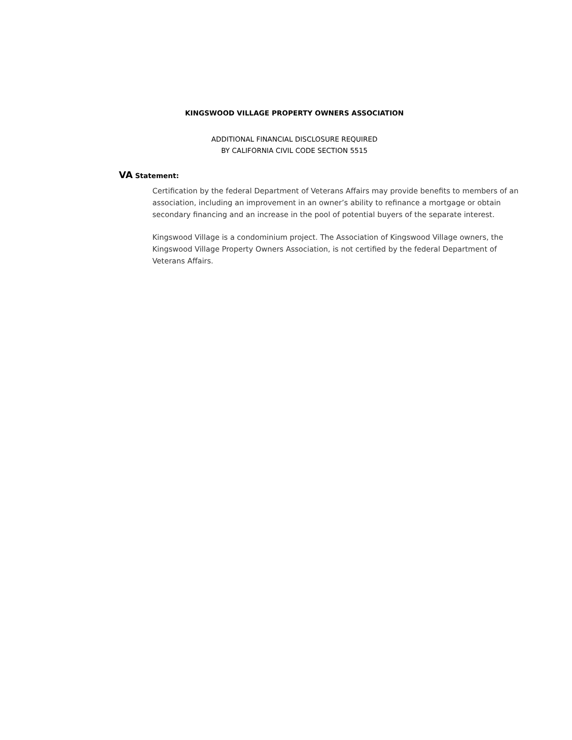KINGSWOOD VILLAGE PROPERTY OWNERS ASSOCIATION
ADDITIONAL FINANCIAL DISCLOSURE REQUIRED
BY CALIFORNIA CIVIL CODE SECTION 5515
VA Statement:
Certification by the federal Department of Veterans Affairs may provide benefits to members of an association, including an improvement in an owner’s ability to refinance a mortgage or obtain secondary financing and an increase in the pool of potential buyers of the separate interest.
Kingswood Village is a condominium project. The Association of Kingswood Village owners, the Kingswood Village Property Owners Association, is not certified by the federal Department of Veterans Affairs.